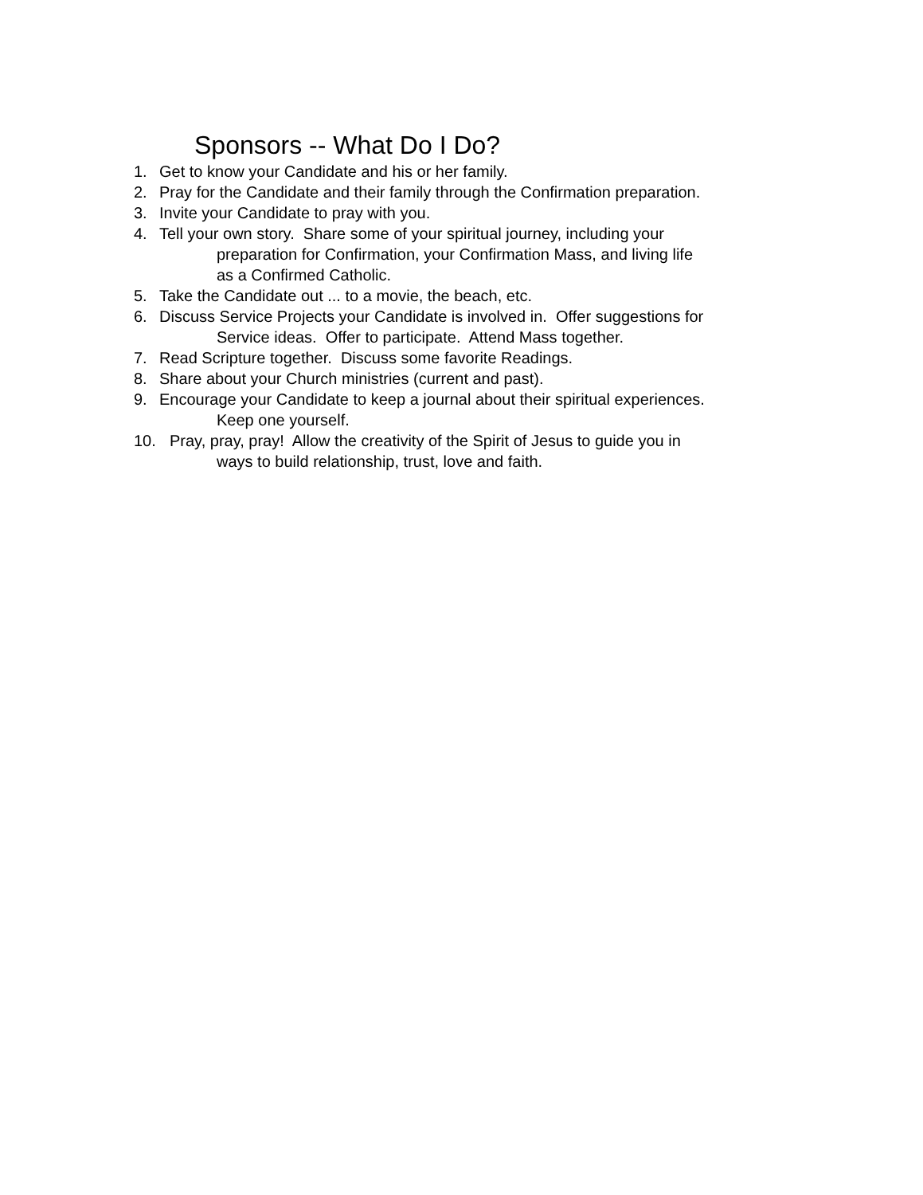Sponsors -- What Do I Do?
1. Get to know your Candidate and his or her family.
2. Pray for the Candidate and their family through the Confirmation preparation.
3. Invite your Candidate to pray with you.
4. Tell your own story. Share some of your spiritual journey, including your
preparation for Confirmation, your Confirmation Mass, and living life
as a Confirmed Catholic.
5. Take the Candidate out ... to a movie, the beach, etc.
6. Discuss Service Projects your Candidate is involved in. Offer suggestions for
Service ideas. Offer to participate. Attend Mass together.
7. Read Scripture together. Discuss some favorite Readings.
8. Share about your Church ministries (current and past).
9. Encourage your Candidate to keep a journal about their spiritual experiences.
Keep one yourself.
10. Pray, pray, pray! Allow the creativity of the Spirit of Jesus to guide you in
ways to build relationship, trust, love and faith.